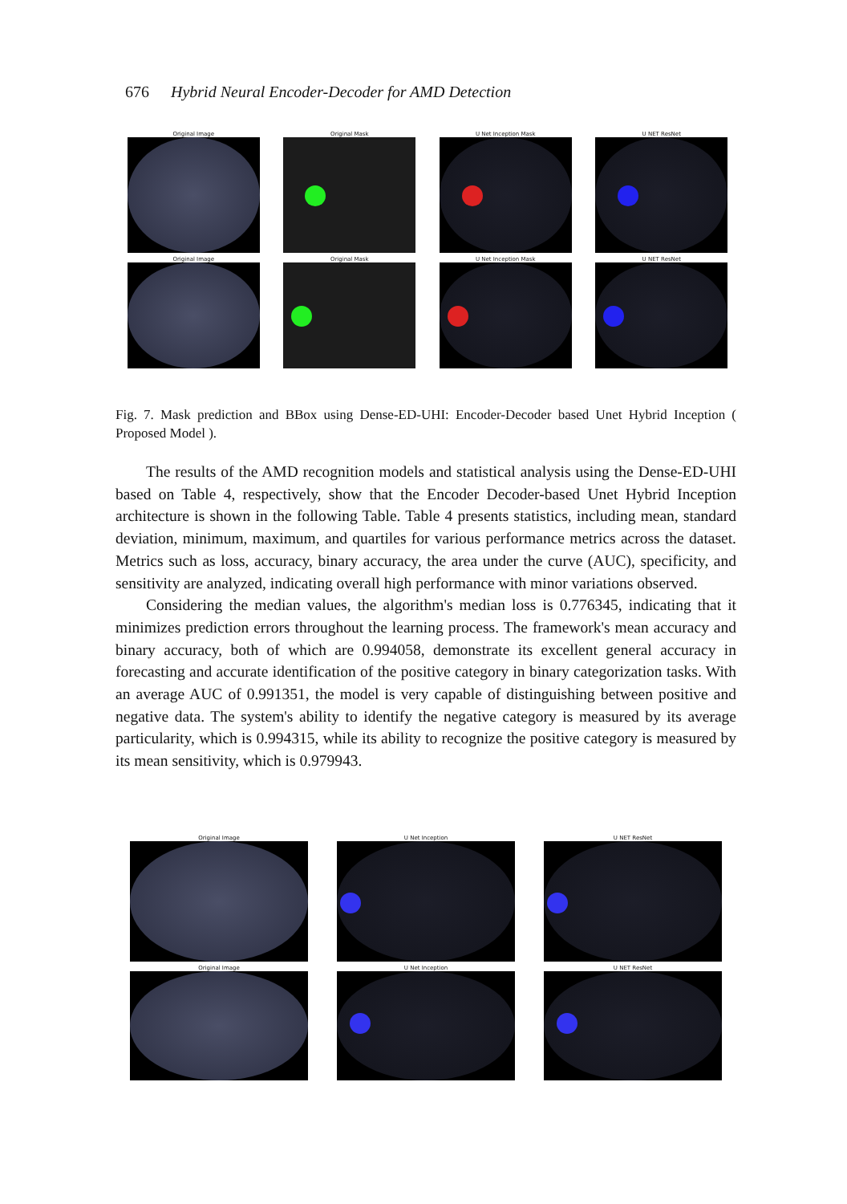676 Hybrid Neural Encoder-Decoder for AMD Detection
Original Image Original Mask U Net Inception Mask U NET ResNet
Original Image Original Mask U Net Inception Mask U NET ResNet
Fig. 7. Mask prediction and BBox using Dense-ED-UHI: Encoder-Decoder based Unet Hybrid Inception ( Proposed Model ).
The results of the AMD recognition models and statistical analysis using the Dense-ED-UHI based on Table 4, respectively, show that the Encoder Decoder-based Unet Hybrid Inception architecture is shown in the following Table. Table 4 presents statistics, including mean, standard deviation, minimum, maximum, and quartiles for various performance metrics across the dataset. Metrics such as loss, accuracy, binary accuracy, the area under the curve (AUC), specificity, and sensitivity are analyzed, indicating overall high performance with minor variations observed.
Considering the median values, the algorithm's median loss is 0.776345, indicating that it minimizes prediction errors throughout the learning process. The framework's mean accuracy and binary accuracy, both of which are 0.994058, demonstrate its excellent general accuracy in forecasting and accurate identification of the positive category in binary categorization tasks. With an average AUC of 0.991351, the model is very capable of distinguishing between positive and negative data. The system's ability to identify the negative category is measured by its average particularity, which is 0.994315, while its ability to recognize the positive category is measured by its mean sensitivity, which is 0.979943.
Original Image U Net Inception U NET ResNet
Original Image U Net Inception U NET ResNet